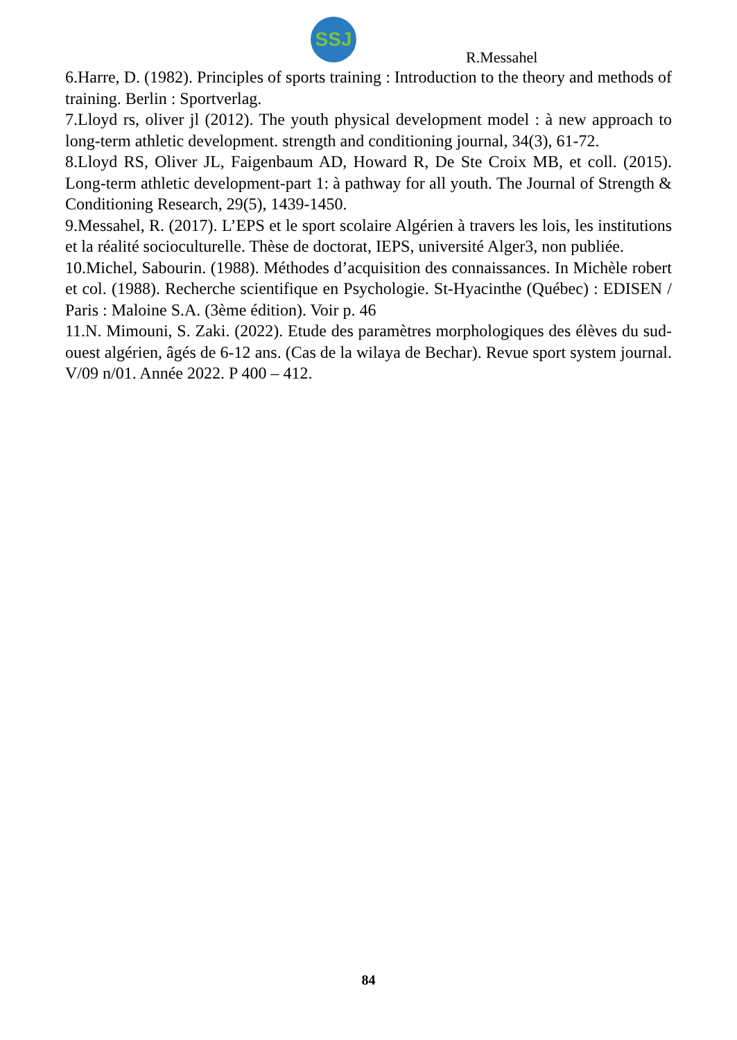SSJ
R.Messahel
6.Harre, D. (1982). Principles of sports training : Introduction to the theory and methods of training. Berlin : Sportverlag.
7.Lloyd rs, oliver jl (2012). The youth physical development model : à new approach to long-term athletic development. strength and conditioning journal, 34(3), 61-72.
8.Lloyd RS, Oliver JL, Faigenbaum AD, Howard R, De Ste Croix MB, et coll. (2015). Long-term athletic development-part 1: à pathway for all youth. The Journal of Strength & Conditioning Research, 29(5), 1439-1450.
9.Messahel, R. (2017). L’EPS et le sport scolaire Algérien à travers les lois, les institutions et la réalité socioculturelle. Thèse de doctorat, IEPS, université Alger3, non publiée.
10.Michel, Sabourin. (1988). Méthodes d’acquisition des connaissances. In Michèle robert et col. (1988). Recherche scientifique en Psychologie. St-Hyacinthe (Québec) : EDISEN / Paris : Maloine S.A. (3ème édition). Voir p. 46
11.N. Mimouni, S. Zaki. (2022). Etude des paramètres morphologiques des élèves du sud-ouest algérien, âgés de 6-12 ans. (Cas de la wilaya de Bechar). Revue sport system journal. V/09 n/01. Année 2022. P 400 – 412.
84